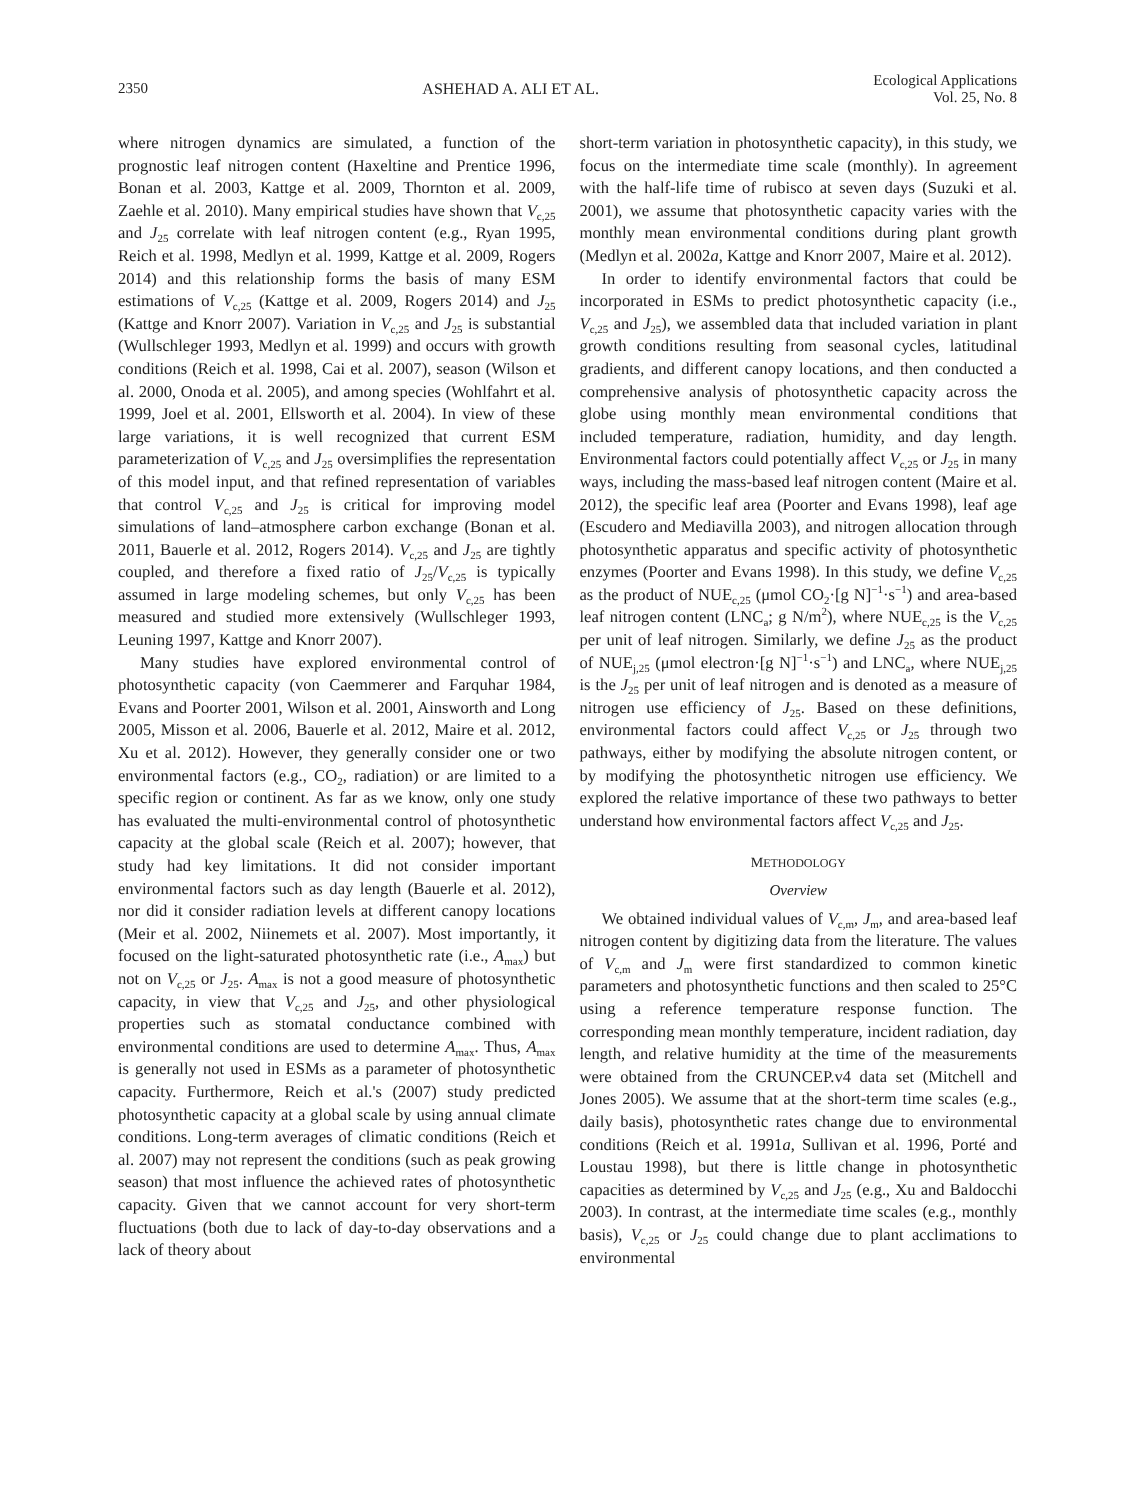2350 ASHEHAD A. ALI ET AL. Ecological Applications
Vol. 25, No. 8
where nitrogen dynamics are simulated, a function of the prognostic leaf nitrogen content (Haxeltine and Prentice 1996, Bonan et al. 2003, Kattge et al. 2009, Thornton et al. 2009, Zaehle et al. 2010). Many empirical studies have shown that V<sub>c,25</sub> and J<sub>25</sub> correlate with leaf nitrogen content (e.g., Ryan 1995, Reich et al. 1998, Medlyn et al. 1999, Kattge et al. 2009, Rogers 2014) and this relationship forms the basis of many ESM estimations of V<sub>c,25</sub> (Kattge et al. 2009, Rogers 2014) and J<sub>25</sub> (Kattge and Knorr 2007). Variation in V<sub>c,25</sub> and J<sub>25</sub> is substantial (Wullschleger 1993, Medlyn et al. 1999) and occurs with growth conditions (Reich et al. 1998, Cai et al. 2007), season (Wilson et al. 2000, Onoda et al. 2005), and among species (Wohlfahrt et al. 1999, Joel et al. 2001, Ellsworth et al. 2004). In view of these large variations, it is well recognized that current ESM parameterization of V<sub>c,25</sub> and J<sub>25</sub> oversimplifies the representation of this model input, and that refined representation of variables that control V<sub>c,25</sub> and J<sub>25</sub> is critical for improving model simulations of land–atmosphere carbon exchange (Bonan et al. 2011, Bauerle et al. 2012, Rogers 2014). V<sub>c,25</sub> and J<sub>25</sub> are tightly coupled, and therefore a fixed ratio of J<sub>25</sub>/V<sub>c,25</sub> is typically assumed in large modeling schemes, but only V<sub>c,25</sub> has been measured and studied more extensively (Wullschleger 1993, Leuning 1997, Kattge and Knorr 2007).
Many studies have explored environmental control of photosynthetic capacity (von Caemmerer and Farquhar 1984, Evans and Poorter 2001, Wilson et al. 2001, Ainsworth and Long 2005, Misson et al. 2006, Bauerle et al. 2012, Maire et al. 2012, Xu et al. 2012). However, they generally consider one or two environmental factors (e.g., CO<sub>2</sub>, radiation) or are limited to a specific region or continent. As far as we know, only one study has evaluated the multi-environmental control of photosynthetic capacity at the global scale (Reich et al. 2007); however, that study had key limitations. It did not consider important environmental factors such as day length (Bauerle et al. 2012), nor did it consider radiation levels at different canopy locations (Meir et al. 2002, Niinemets et al. 2007). Most importantly, it focused on the light-saturated photosynthetic rate (i.e., A<sub>max</sub>) but not on V<sub>c,25</sub> or J<sub>25</sub>. A<sub>max</sub> is not a good measure of photosynthetic capacity, in view that V<sub>c,25</sub> and J<sub>25</sub>, and other physiological properties such as stomatal conductance combined with environmental conditions are used to determine A<sub>max</sub>. Thus, A<sub>max</sub> is generally not used in ESMs as a parameter of photosynthetic capacity. Furthermore, Reich et al.'s (2007) study predicted photosynthetic capacity at a global scale by using annual climate conditions. Long-term averages of climatic conditions (Reich et al. 2007) may not represent the conditions (such as peak growing season) that most influence the achieved rates of photosynthetic capacity. Given that we cannot account for very short-term fluctuations (both due to lack of day-to-day observations and a lack of theory about
short-term variation in photosynthetic capacity), in this study, we focus on the intermediate time scale (monthly). In agreement with the half-life time of rubisco at seven days (Suzuki et al. 2001), we assume that photosynthetic capacity varies with the monthly mean environmental conditions during plant growth (Medlyn et al. 2002a, Kattge and Knorr 2007, Maire et al. 2012).
In order to identify environmental factors that could be incorporated in ESMs to predict photosynthetic capacity (i.e., V<sub>c,25</sub> and J<sub>25</sub>), we assembled data that included variation in plant growth conditions resulting from seasonal cycles, latitudinal gradients, and different canopy locations, and then conducted a comprehensive analysis of photosynthetic capacity across the globe using monthly mean environmental conditions that included temperature, radiation, humidity, and day length. Environmental factors could potentially affect V<sub>c,25</sub> or J<sub>25</sub> in many ways, including the mass-based leaf nitrogen content (Maire et al. 2012), the specific leaf area (Poorter and Evans 1998), leaf age (Escudero and Mediavilla 2003), and nitrogen allocation through photosynthetic apparatus and specific activity of photosynthetic enzymes (Poorter and Evans 1998). In this study, we define V<sub>c,25</sub> as the product of NUE<sub>c,25</sub> (μmol CO<sub>2</sub>·[g N]<sup>−1</sup>·s<sup>−1</sup>) and area-based leaf nitrogen content (LNC<sub>a</sub>; g N/m<sup>2</sup>), where NUE<sub>c,25</sub> is the V<sub>c,25</sub> per unit of leaf nitrogen. Similarly, we define J<sub>25</sub> as the product of NUE<sub>j,25</sub> (μmol electron·[g N]<sup>−1</sup>·s<sup>−1</sup>) and LNC<sub>a</sub>, where NUE<sub>j,25</sub> is the J<sub>25</sub> per unit of leaf nitrogen and is denoted as a measure of nitrogen use efficiency of J<sub>25</sub>. Based on these definitions, environmental factors could affect V<sub>c,25</sub> or J<sub>25</sub> through two pathways, either by modifying the absolute nitrogen content, or by modifying the photosynthetic nitrogen use efficiency. We explored the relative importance of these two pathways to better understand how environmental factors affect V<sub>c,25</sub> and J<sub>25</sub>.
METHODOLOGY
Overview
We obtained individual values of V<sub>c,m</sub>, J<sub>m</sub>, and area-based leaf nitrogen content by digitizing data from the literature. The values of V<sub>c,m</sub> and J<sub>m</sub> were first standardized to common kinetic parameters and photosynthetic functions and then scaled to 25°C using a reference temperature response function. The corresponding mean monthly temperature, incident radiation, day length, and relative humidity at the time of the measurements were obtained from the CRUNCEP.v4 data set (Mitchell and Jones 2005). We assume that at the short-term time scales (e.g., daily basis), photosynthetic rates change due to environmental conditions (Reich et al. 1991a, Sullivan et al. 1996, Porté and Loustau 1998), but there is little change in photosynthetic capacities as determined by V<sub>c,25</sub> and J<sub>25</sub> (e.g., Xu and Baldocchi 2003). In contrast, at the intermediate time scales (e.g., monthly basis), V<sub>c,25</sub> or J<sub>25</sub> could change due to plant acclimations to environmental